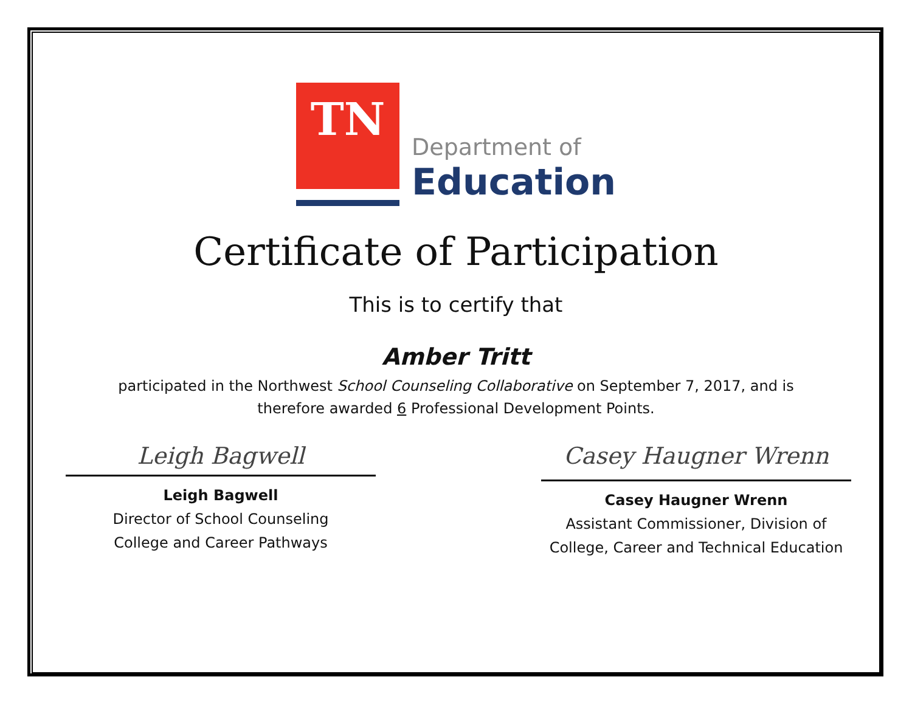TN
Department of
Education
Certificate of Participation
This is to certify that
Amber Tritt
participated in the Northwest School Counseling Collaborative on September 7, 2017, and is
therefore awarded 6 Professional Development Points.
Leigh Bagwell
Leigh Bagwell
Director of School Counseling
College and Career Pathways
Casey Haugner Wrenn
Casey Haugner Wrenn
Assistant Commissioner, Division of
College, Career and Technical Education